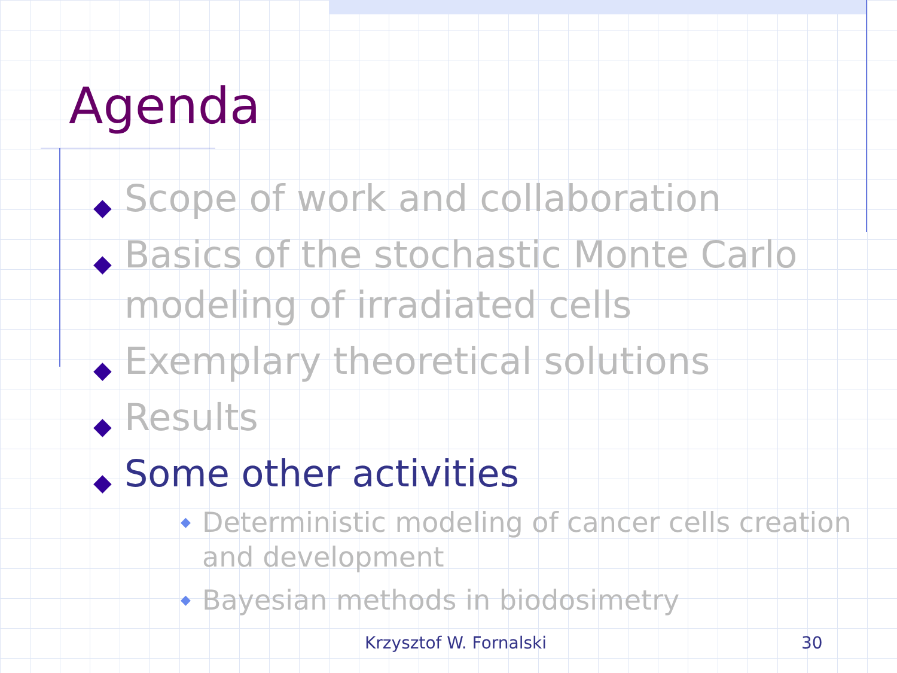Agenda
◆ Scope of work and collaboration
◆ Basics of the stochastic Monte Carlo modeling of irradiated cells
◆ Exemplary theoretical solutions
◆ Results
◆ Some other activities
◆ Deterministic modeling of cancer cells creation and development
◆ Bayesian methods in biodosimetry
Krzysztof W. Fornalski 30